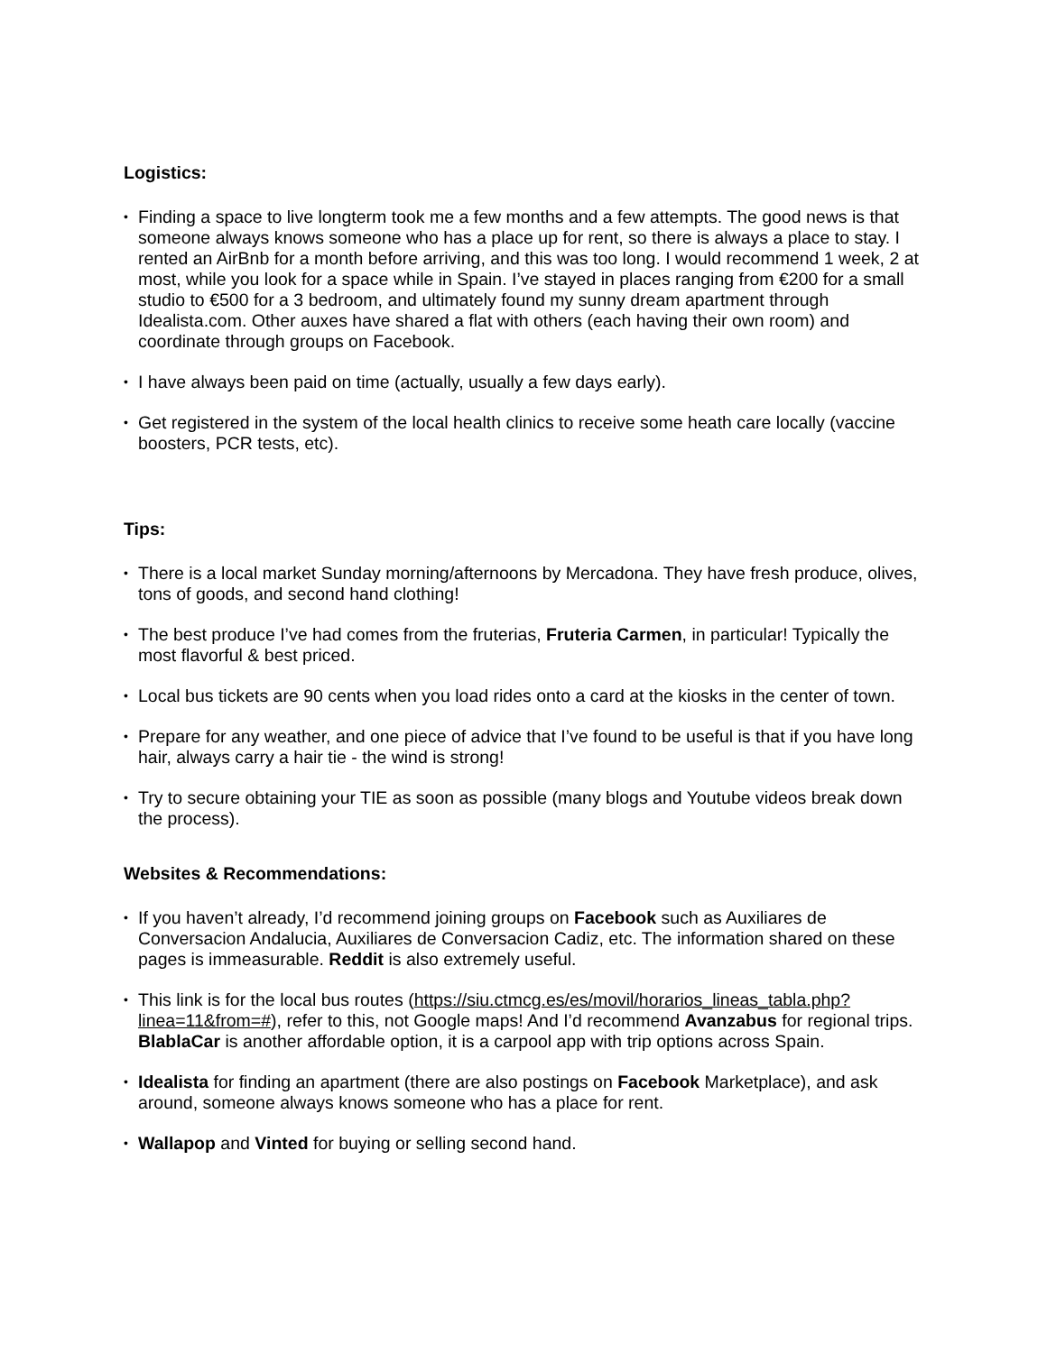Logistics:
• Finding a space to live longterm took me a few months and a few attempts. The good news is that someone always knows someone who has a place up for rent, so there is always a place to stay. I rented an AirBnb for a month before arriving, and this was too long. I would recommend 1 week, 2 at most, while you look for a space while in Spain. I’ve stayed in places ranging from €200 for a small studio to €500 for a 3 bedroom, and ultimately found my sunny dream apartment through Idealista.com. Other auxes have shared a flat with others (each having their own room) and coordinate through groups on Facebook.
• I have always been paid on time (actually, usually a few days early).
• Get registered in the system of the local health clinics to receive some heath care locally (vaccine boosters, PCR tests, etc).
Tips:
• There is a local market Sunday morning/afternoons by Mercadona. They have fresh produce, olives, tons of goods, and second hand clothing!
• The best produce I’ve had comes from the fruterias, Fruteria Carmen, in particular! Typically the most flavorful & best priced.
• Local bus tickets are 90 cents when you load rides onto a card at the kiosks in the center of town.
• Prepare for any weather, and one piece of advice that I’ve found to be useful is that if you have long hair, always carry a hair tie - the wind is strong!
• Try to secure obtaining your TIE as soon as possible (many blogs and Youtube videos break down the process).
Websites & Recommendations:
• If you haven’t already, I’d recommend joining groups on Facebook such as Auxiliares de Conversacion Andalucia, Auxiliares de Conversacion Cadiz, etc. The information shared on these pages is immeasurable. Reddit is also extremely useful.
• This link is for the local bus routes (https://siu.ctmcg.es/es/movil/horarios_lineas_tabla.php?linea=11&from=#), refer to this, not Google maps! And I’d recommend Avanzabus for regional trips. BlablaCar is another affordable option, it is a carpool app with trip options across Spain.
• Idealista for finding an apartment (there are also postings on Facebook Marketplace), and ask around, someone always knows someone who has a place for rent.
• Wallapop and Vinted for buying or selling second hand.